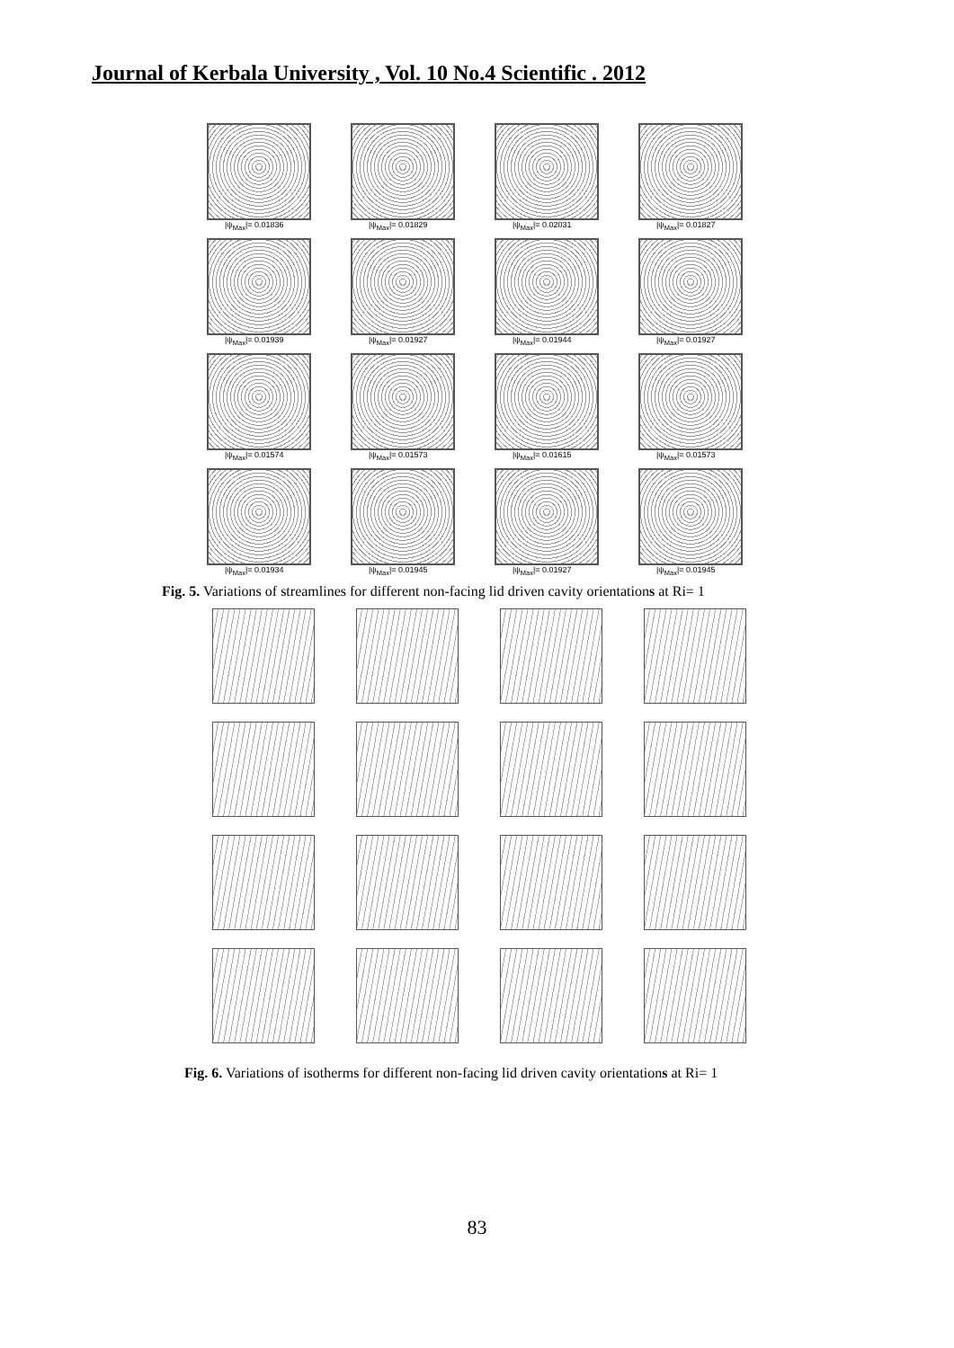Journal of Kerbala University , Vol. 10 No.4 Scientific . 2012
|ψ<sub>Max</sub>|= 0.01836
|ψ<sub>Max</sub>|= 0.01829
|ψ<sub>Max</sub>|= 0.02031
|ψ<sub>Max</sub>|= 0.01827
|ψ<sub>Max</sub>|= 0.01939
|ψ<sub>Max</sub>|= 0.01927
|ψ<sub>Max</sub>|= 0.01944
|ψ<sub>Max</sub>|= 0.01927
|ψ<sub>Max</sub>|= 0.01574
|ψ<sub>Max</sub>|= 0.01573
|ψ<sub>Max</sub>|= 0.01615
|ψ<sub>Max</sub>|= 0.01573
|ψ<sub>Max</sub>|= 0.01934
|ψ<sub>Max</sub>|= 0.01945
|ψ<sub>Max</sub>|= 0.01927
|ψ<sub>Max</sub>|= 0.01945
Fig. 5. Variations of streamlines for different non-facing lid driven cavity orientations at Ri= 1
Fig. 6. Variations of isotherms for different non-facing lid driven cavity orientations at Ri= 1
83